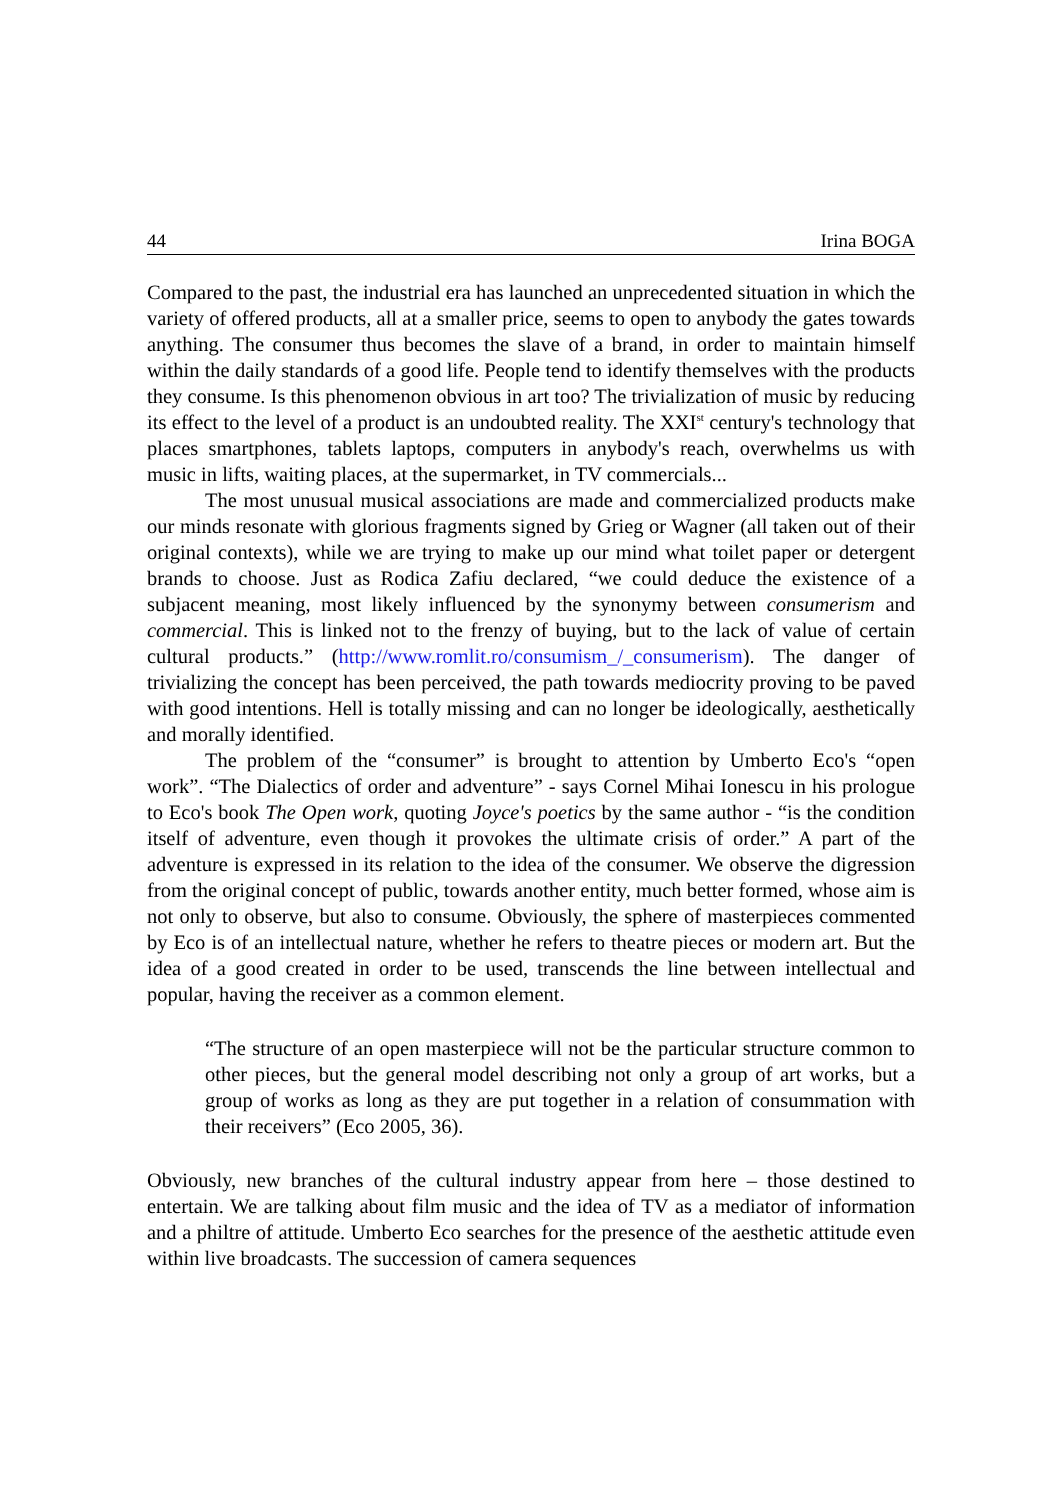44 Irina BOGA
Compared to the past, the industrial era has launched an unprecedented situation in which the variety of offered products, all at a smaller price, seems to open to anybody the gates towards anything. The consumer thus becomes the slave of a brand, in order to maintain himself within the daily standards of a good life. People tend to identify themselves with the products they consume. Is this phenomenon obvious in art too? The trivialization of music by reducing its effect to the level of a product is an undoubted reality. The XXI<sup>st</sup> century's technology that places smartphones, tablets laptops, computers in anybody's reach, overwhelms us with music in lifts, waiting places, at the supermarket, in TV commercials...
The most unusual musical associations are made and commercialized products make our minds resonate with glorious fragments signed by Grieg or Wagner (all taken out of their original contexts), while we are trying to make up our mind what toilet paper or detergent brands to choose. Just as Rodica Zafiu declared, “we could deduce the existence of a subjacent meaning, most likely influenced by the synonymy between consumerism and commercial. This is linked not to the frenzy of buying, but to the lack of value of certain cultural products.” (http://www.romlit.ro/consumism_/_consumerism). The danger of trivializing the concept has been perceived, the path towards mediocrity proving to be paved with good intentions. Hell is totally missing and can no longer be ideologically, aesthetically and morally identified.
The problem of the “consumer” is brought to attention by Umberto Eco's “open work”. “The Dialectics of order and adventure” - says Cornel Mihai Ionescu in his prologue to Eco's book The Open work, quoting Joyce's poetics by the same author - “is the condition itself of adventure, even though it provokes the ultimate crisis of order.” A part of the adventure is expressed in its relation to the idea of the consumer. We observe the digression from the original concept of public, towards another entity, much better formed, whose aim is not only to observe, but also to consume. Obviously, the sphere of masterpieces commented by Eco is of an intellectual nature, whether he refers to theatre pieces or modern art. But the idea of a good created in order to be used, transcends the line between intellectual and popular, having the receiver as a common element.
“The structure of an open masterpiece will not be the particular structure common to other pieces, but the general model describing not only a group of art works, but a group of works as long as they are put together in a relation of consummation with their receivers” (Eco 2005, 36).
Obviously, new branches of the cultural industry appear from here – those destined to entertain. We are talking about film music and the idea of TV as a mediator of information and a philtre of attitude. Umberto Eco searches for the presence of the aesthetic attitude even within live broadcasts. The succession of camera sequences